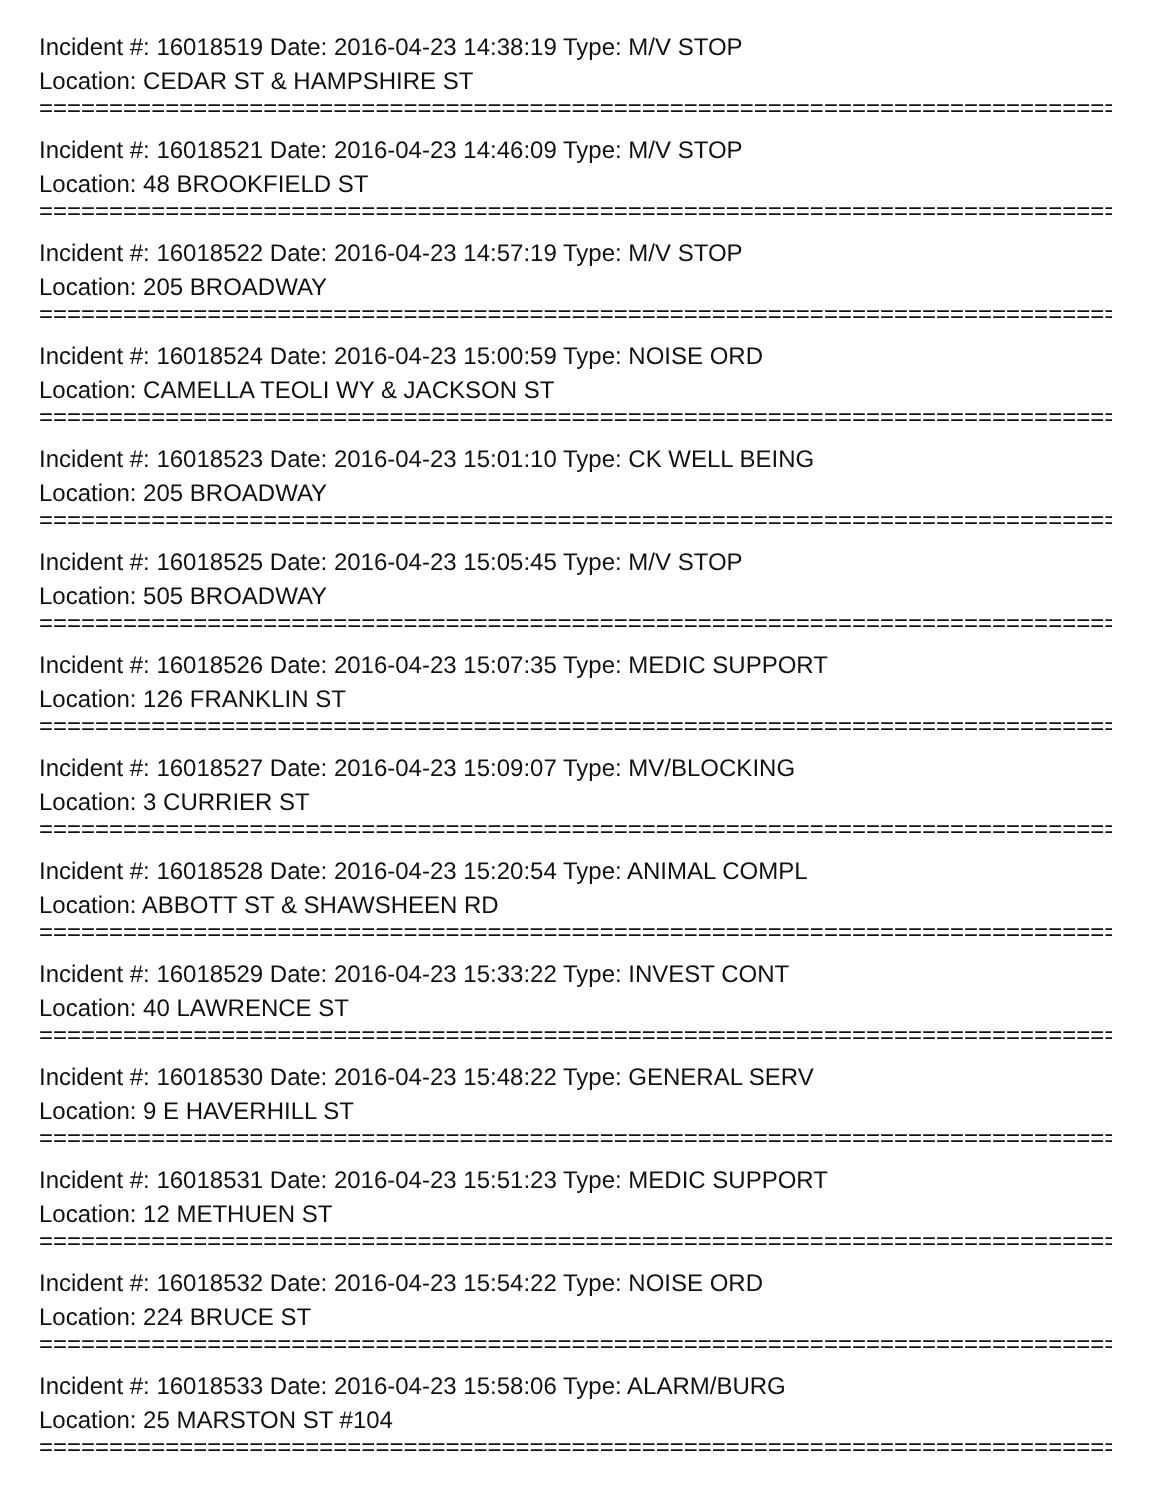Incident #: 16018519 Date: 2016-04-23 14:38:19 Type: M/V STOP
Location: CEDAR ST & HAMPSHIRE ST
==============================================================================
Incident #: 16018521 Date: 2016-04-23 14:46:09 Type: M/V STOP
Location: 48 BROOKFIELD ST
==============================================================================
Incident #: 16018522 Date: 2016-04-23 14:57:19 Type: M/V STOP
Location: 205 BROADWAY
==============================================================================
Incident #: 16018524 Date: 2016-04-23 15:00:59 Type: NOISE ORD
Location: CAMELLA TEOLI WY & JACKSON ST
==============================================================================
Incident #: 16018523 Date: 2016-04-23 15:01:10 Type: CK WELL BEING
Location: 205 BROADWAY
==============================================================================
Incident #: 16018525 Date: 2016-04-23 15:05:45 Type: M/V STOP
Location: 505 BROADWAY
==============================================================================
Incident #: 16018526 Date: 2016-04-23 15:07:35 Type: MEDIC SUPPORT
Location: 126 FRANKLIN ST
==============================================================================
Incident #: 16018527 Date: 2016-04-23 15:09:07 Type: MV/BLOCKING
Location: 3 CURRIER ST
==============================================================================
Incident #: 16018528 Date: 2016-04-23 15:20:54 Type: ANIMAL COMPL
Location: ABBOTT ST & SHAWSHEEN RD
==============================================================================
Incident #: 16018529 Date: 2016-04-23 15:33:22 Type: INVEST CONT
Location: 40 LAWRENCE ST
==============================================================================
Incident #: 16018530 Date: 2016-04-23 15:48:22 Type: GENERAL SERV
Location: 9 E HAVERHILL ST
==============================================================================
Incident #: 16018531 Date: 2016-04-23 15:51:23 Type: MEDIC SUPPORT
Location: 12 METHUEN ST
==============================================================================
Incident #: 16018532 Date: 2016-04-23 15:54:22 Type: NOISE ORD
Location: 224 BRUCE ST
==============================================================================
Incident #: 16018533 Date: 2016-04-23 15:58:06 Type: ALARM/BURG
Location: 25 MARSTON ST #104
==============================================================================